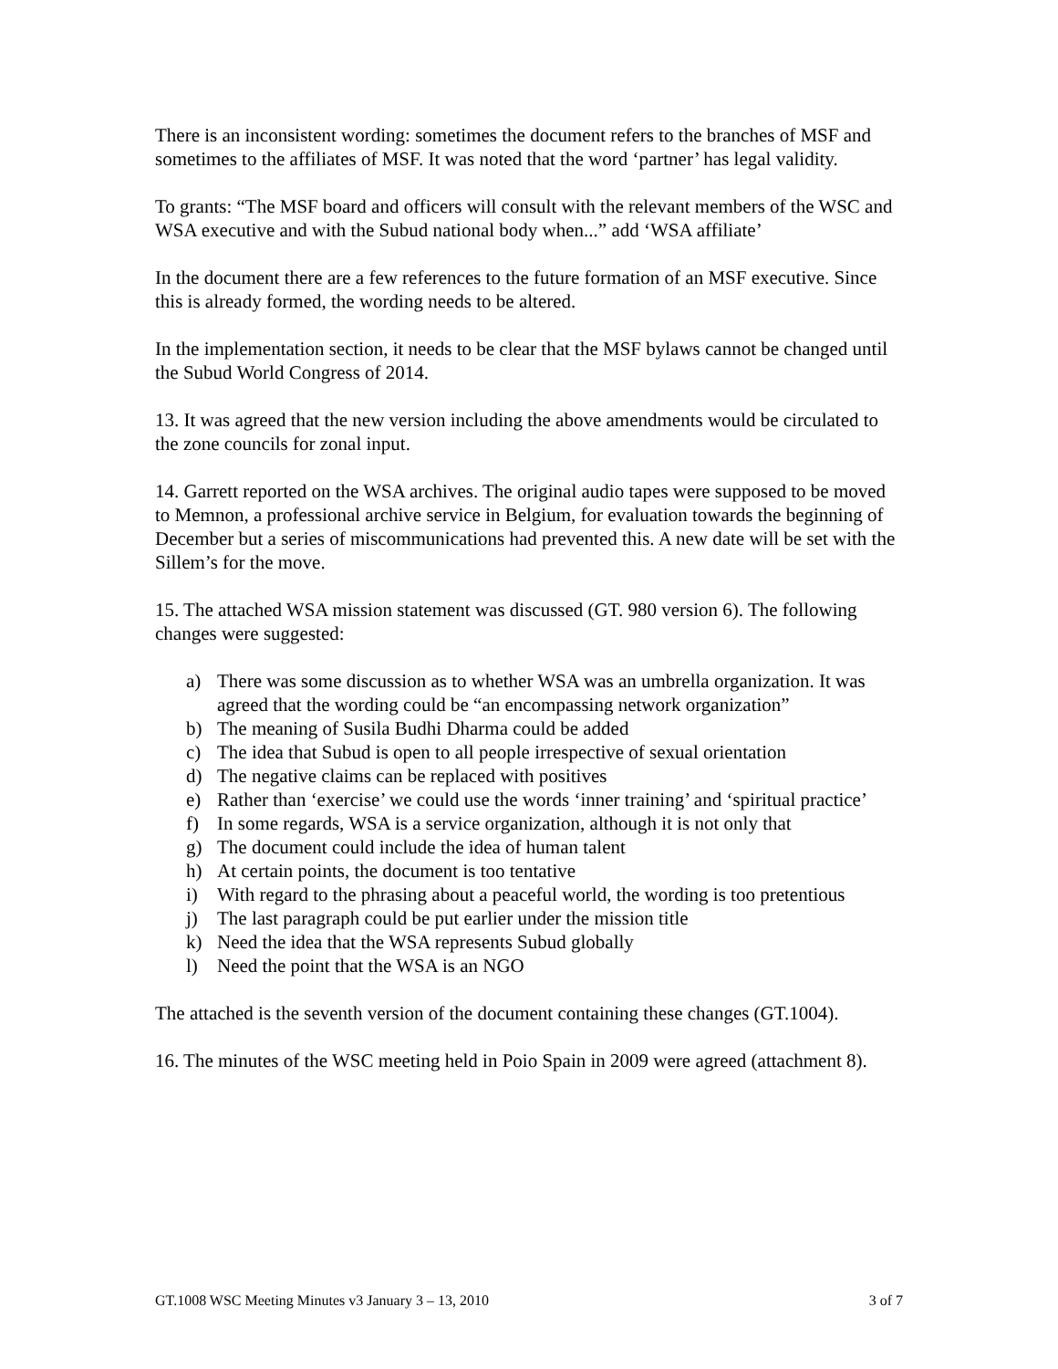There is an inconsistent wording: sometimes the document refers to the branches of MSF and sometimes to the affiliates of MSF. It was noted that the word ‘partner’ has legal validity.
To grants: “The MSF board and officers will consult with the relevant members of the WSC and WSA executive and with the Subud national body when...” add ‘WSA affiliate’
In the document there are a few references to the future formation of an MSF executive. Since this is already formed, the wording needs to be altered.
In the implementation section, it needs to be clear that the MSF bylaws cannot be changed until the Subud World Congress of 2014.
13. It was agreed that the new version including the above amendments would be circulated to the zone councils for zonal input.
14. Garrett reported on the WSA archives. The original audio tapes were supposed to be moved to Memnon, a professional archive service in Belgium, for evaluation towards the beginning of December but a series of miscommunications had prevented this. A new date will be set with the Sillem’s for the move.
15. The attached WSA mission statement was discussed (GT. 980 version 6). The following changes were suggested:
a) There was some discussion as to whether WSA was an umbrella organization. It was agreed that the wording could be “an encompassing network organization”
b) The meaning of Susila Budhi Dharma could be added
c) The idea that Subud is open to all people irrespective of sexual orientation
d) The negative claims can be replaced with positives
e) Rather than ‘exercise’ we could use the words ‘inner training’ and ‘spiritual practice’
f) In some regards, WSA is a service organization, although it is not only that
g) The document could include the idea of human talent
h) At certain points, the document is too tentative
i) With regard to the phrasing about a peaceful world, the wording is too pretentious
j) The last paragraph could be put earlier under the mission title
k) Need the idea that the WSA represents Subud globally
l) Need the point that the WSA is an NGO
The attached is the seventh version of the document containing these changes (GT.1004).
16. The minutes of the WSC meeting held in Poio Spain in 2009 were agreed (attachment 8).
GT.1008 WSC Meeting Minutes v3 January 3 – 13, 2010 3 of 7